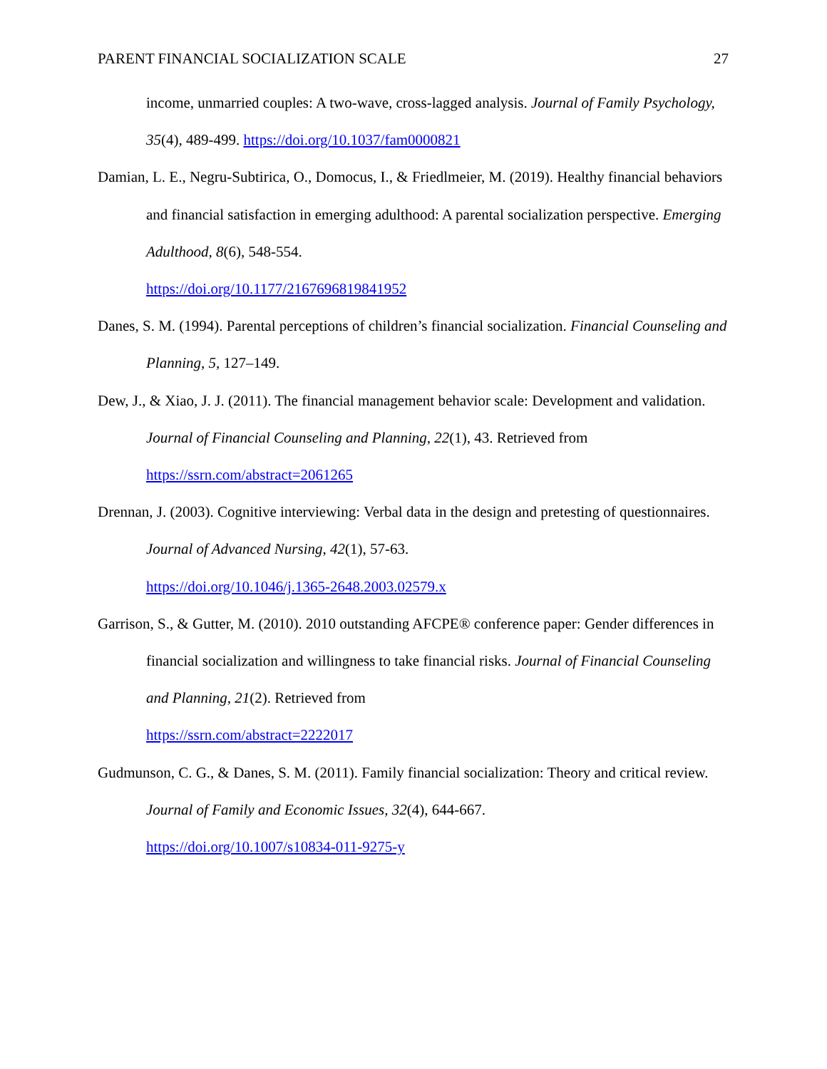PARENT FINANCIAL SOCIALIZATION SCALE 27
income, unmarried couples: A two-wave, cross-lagged analysis. Journal of Family Psychology, 35(4), 489-499. https://doi.org/10.1037/fam0000821
Damian, L. E., Negru-Subtirica, O., Domocus, I., & Friedlmeier, M. (2019). Healthy financial behaviors and financial satisfaction in emerging adulthood: A parental socialization perspective. Emerging Adulthood, 8(6), 548-554.
https://doi.org/10.1177/2167696819841952
Danes, S. M. (1994). Parental perceptions of children’s financial socialization. Financial Counseling and Planning, 5, 127–149.
Dew, J., & Xiao, J. J. (2011). The financial management behavior scale: Development and validation. Journal of Financial Counseling and Planning, 22(1), 43. Retrieved from https://ssrn.com/abstract=2061265
Drennan, J. (2003). Cognitive interviewing: Verbal data in the design and pretesting of questionnaires. Journal of Advanced Nursing, 42(1), 57-63.
https://doi.org/10.1046/j.1365-2648.2003.02579.x
Garrison, S., & Gutter, M. (2010). 2010 outstanding AFCPE® conference paper: Gender differences in financial socialization and willingness to take financial risks. Journal of Financial Counseling and Planning, 21(2). Retrieved from
https://ssrn.com/abstract=2222017
Gudmunson, C. G., & Danes, S. M. (2011). Family financial socialization: Theory and critical review. Journal of Family and Economic Issues, 32(4), 644-667.
https://doi.org/10.1007/s10834-011-9275-y